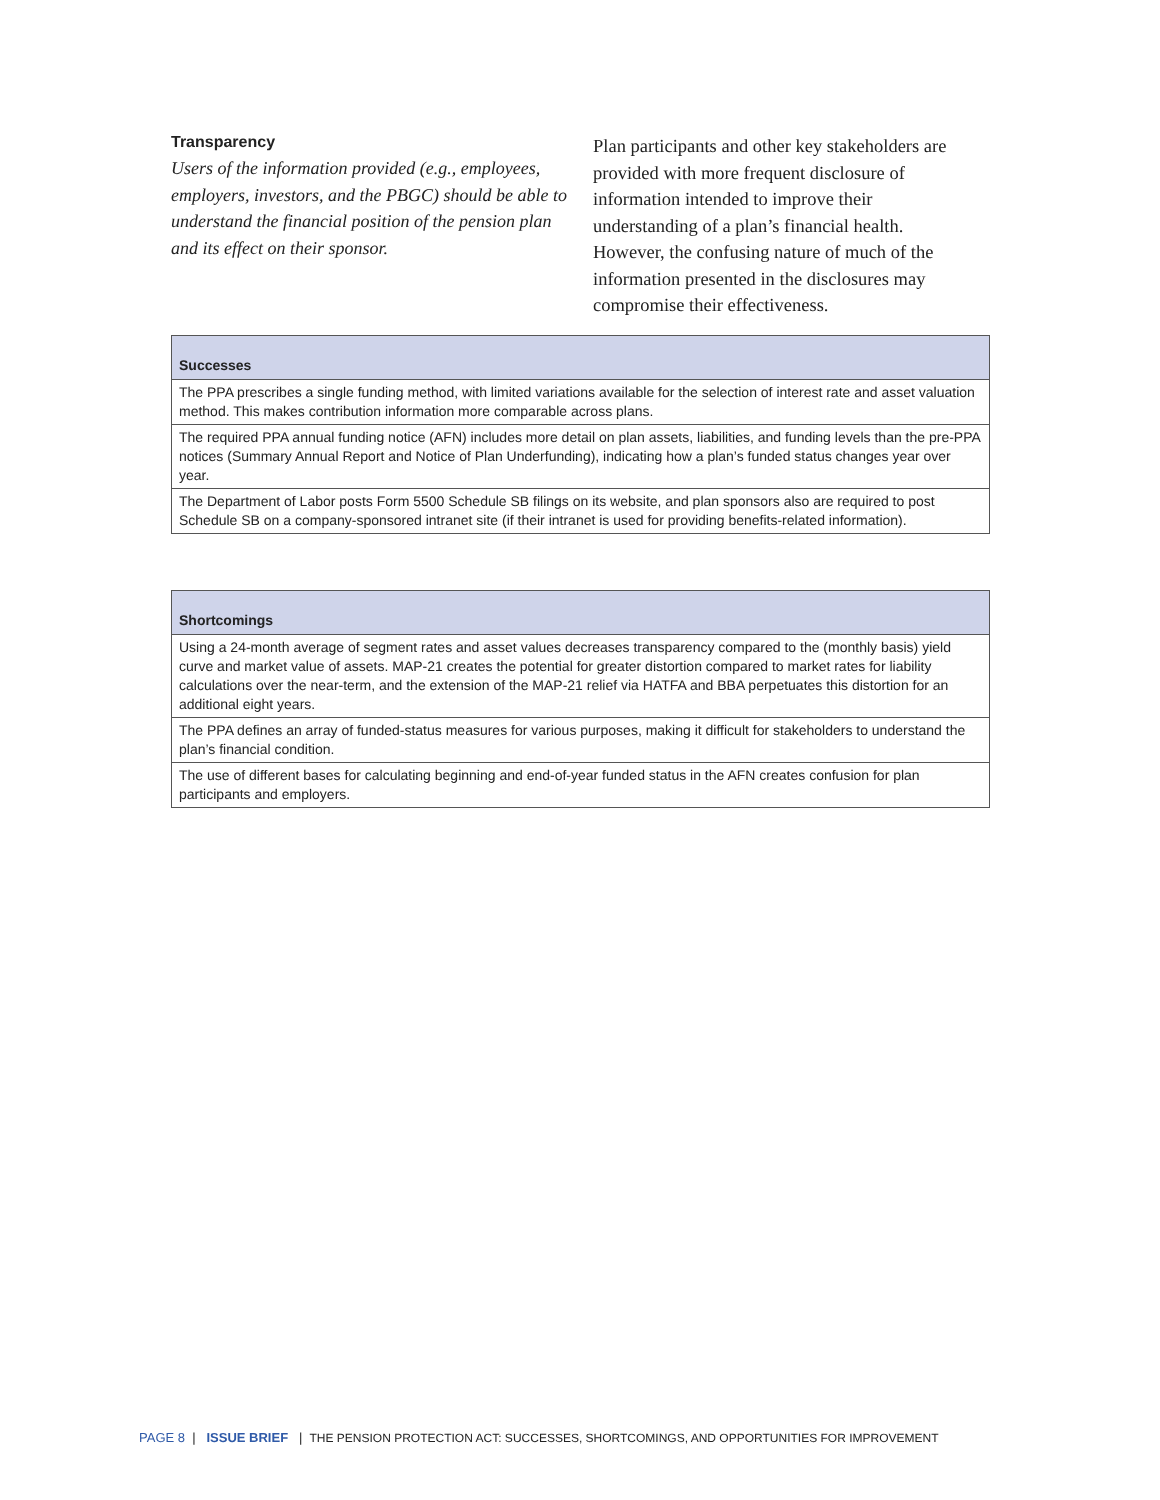Transparency
Users of the information provided (e.g., employees, employers, investors, and the PBGC) should be able to understand the financial position of the pension plan and its effect on their sponsor.
Plan participants and other key stakeholders are provided with more frequent disclosure of information intended to improve their understanding of a plan’s financial health. However, the confusing nature of much of the information presented in the disclosures may compromise their effectiveness.
| Successes |
| --- |
| The PPA prescribes a single funding method, with limited variations available for the selection of interest rate and asset valuation method. This makes contribution information more comparable across plans. |
| The required PPA annual funding notice (AFN) includes more detail on plan assets, liabilities, and funding levels than the pre-PPA notices (Summary Annual Report and Notice of Plan Underfunding), indicating how a plan’s funded status changes year over year. |
| The Department of Labor posts Form 5500 Schedule SB filings on its website, and plan sponsors also are required to post Schedule SB on a company-sponsored intranet site (if their intranet is used for providing benefits-related information). |
| Shortcomings |
| --- |
| Using a 24-month average of segment rates and asset values decreases transparency compared to the (monthly basis) yield curve and market value of assets. MAP-21 creates the potential for greater distortion compared to market rates for liability calculations over the near-term, and the extension of the MAP-21 relief via HATFA and BBA perpetuates this distortion for an additional eight years. |
| The PPA defines an array of funded-status measures for various purposes, making it difficult for stakeholders to understand the plan’s financial condition. |
| The use of different bases for calculating beginning and end-of-year funded status in the AFN creates confusion for plan participants and employers. |
PAGE 8 | ISSUE BRIEF | THE PENSION PROTECTION ACT: SUCCESSES, SHORTCOMINGS, AND OPPORTUNITIES FOR IMPROVEMENT